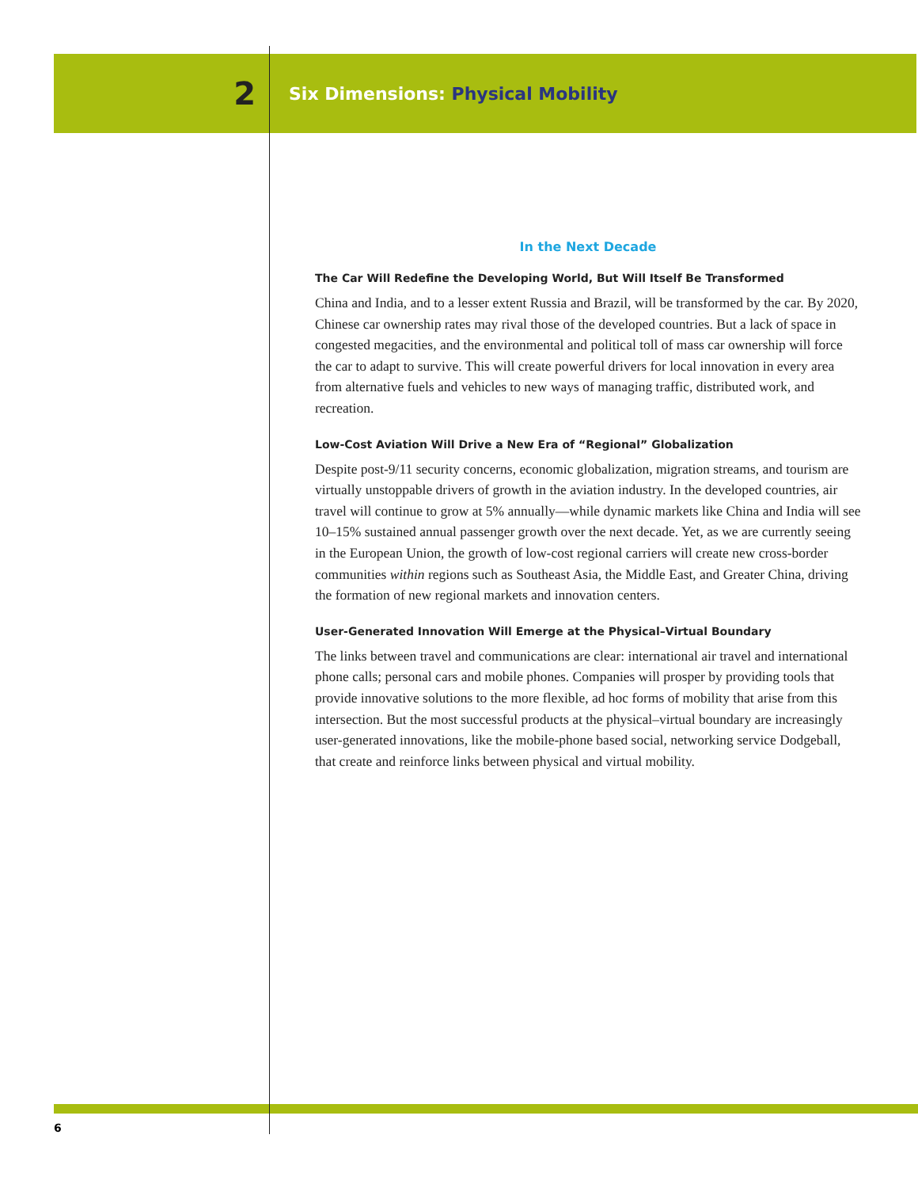2
Six Dimensions: Physical Mobility
In the Next Decade
The Car Will Redefine the Developing World, But Will Itself Be Transformed
China and India, and to a lesser extent Russia and Brazil, will be transformed by the car. By 2020, Chinese car ownership rates may rival those of the developed countries. But a lack of space in congested megacities, and the environmental and political toll of mass car ownership will force the car to adapt to survive. This will create powerful drivers for local innovation in every area from alternative fuels and vehicles to new ways of managing traffic, distributed work, and recreation.
Low-Cost Aviation Will Drive a New Era of “Regional” Globalization
Despite post-9/11 security concerns, economic globalization, migration streams, and tourism are virtually unstoppable drivers of growth in the aviation industry. In the developed countries, air travel will continue to grow at 5% annually—while dynamic markets like China and India will see 10–15% sustained annual passenger growth over the next decade. Yet, as we are currently seeing in the European Union, the growth of low-cost regional carriers will create new cross-border communities within regions such as Southeast Asia, the Middle East, and Greater China, driving the formation of new regional markets and innovation centers.
User-Generated Innovation Will Emerge at the Physical–Virtual Boundary
The links between travel and communications are clear: international air travel and international phone calls; personal cars and mobile phones. Companies will prosper by providing tools that provide innovative solutions to the more flexible, ad hoc forms of mobility that arise from this intersection. But the most successful products at the physical–virtual boundary are increasingly user-generated innovations, like the mobile-phone based social, networking service Dodgeball, that create and reinforce links between physical and virtual mobility.
6